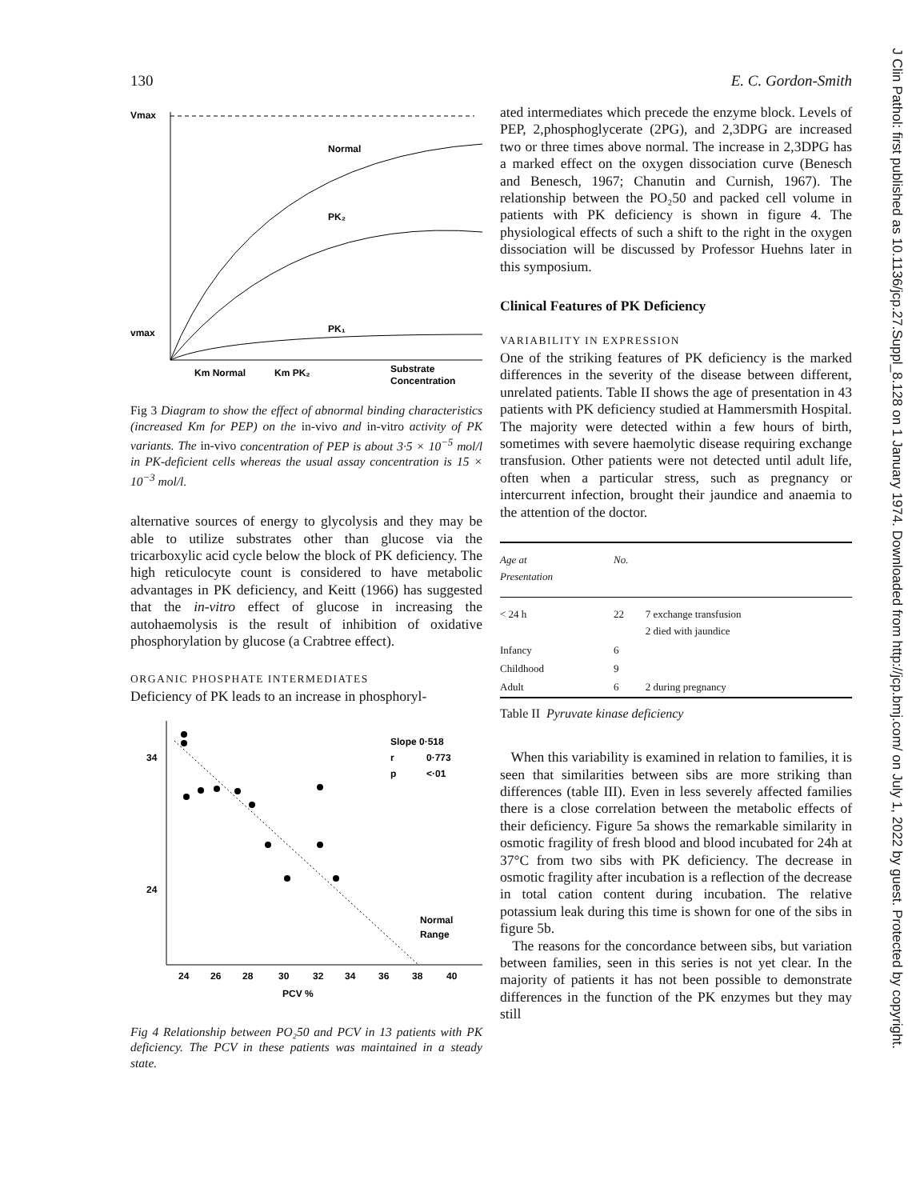130 E. C. Gordon-Smith
Vmax
Normal
PK₂
PK₁
vmax
Km Normal
Km PK₂
Substrate
Concentration
Fig 3 Diagram to show the effect of abnormal binding characteristics (increased Km for PEP) on the in-vivo and in-vitro activity of PK variants. The in-vivo concentration of PEP is about 3·5 × 10<sup>−5</sup> mol/l in PK-deficient cells whereas the usual assay concentration is 15 × 10<sup>−3</sup> mol/l.
alternative sources of energy to glycolysis and they may be able to utilize substrates other than glucose via the tricarboxylic acid cycle below the block of PK deficiency. The high reticulocyte count is considered to have metabolic advantages in PK deficiency, and Keitt (1966) has suggested that the in-vitro effect of glucose in increasing the autohaemolysis is the result of inhibition of oxidative phosphorylation by glucose (a Crabtree effect).
ORGANIC PHOSPHATE INTERMEDIATES
Deficiency of PK leads to an increase in phosphoryl-
Slope 0·518
r
0·773
p
<·01
Normal
Range
34
24
24
26
28
30
32
34
36
38
40
PCV %
Fig 4 Relationship between PO₂50 and PCV in 13 patients with PK deficiency. The PCV in these patients was maintained in a steady state.
ated intermediates which precede the enzyme block. Levels of PEP, 2,phosphoglycerate (2PG), and 2,3DPG are increased two or three times above normal. The increase in 2,3DPG has a marked effect on the oxygen dissociation curve (Benesch and Benesch, 1967; Chanutin and Curnish, 1967). The relationship between the PO₂50 and packed cell volume in patients with PK deficiency is shown in figure 4. The physiological effects of such a shift to the right in the oxygen dissociation will be discussed by Professor Huehns later in this symposium.
Clinical Features of PK Deficiency
VARIABILITY IN EXPRESSION
One of the striking features of PK deficiency is the marked differences in the severity of the disease between different, unrelated patients. Table II shows the age of presentation in 43 patients with PK deficiency studied at Hammersmith Hospital. The majority were detected within a few hours of birth, sometimes with severe haemolytic disease requiring exchange transfusion. Other patients were not detected until adult life, often when a particular stress, such as pregnancy or intercurrent infection, brought their jaundice and anaemia to the attention of the doctor.
| Age at Presentation | No. | |
| --- | --- | --- |
| < 24 h | 22 | 7 exchange transfusion 2 died with jaundice |
| Infancy | 6 | |
| Childhood | 9 | |
| Adult | 6 | 2 during pregnancy |
Table II Pyruvate kinase deficiency
When this variability is examined in relation to families, it is seen that similarities between sibs are more striking than differences (table III). Even in less severely affected families there is a close correlation between the metabolic effects of their deficiency. Figure 5a shows the remarkable similarity in osmotic fragility of fresh blood and blood incubated for 24h at 37°C from two sibs with PK deficiency. The decrease in osmotic fragility after incubation is a reflection of the decrease in total cation content during incubation. The relative potassium leak during this time is shown for one of the sibs in figure 5b.
The reasons for the concordance between sibs, but variation between families, seen in this series is not yet clear. In the majority of patients it has not been possible to demonstrate differences in the function of the PK enzymes but they may still
J Clin Pathol: first published as 10.1136/jcp.27.Suppl_8.128 on 1 January 1974. Downloaded from http://jcp.bmj.com/ on July 1, 2022 by guest. Protected by copyright.